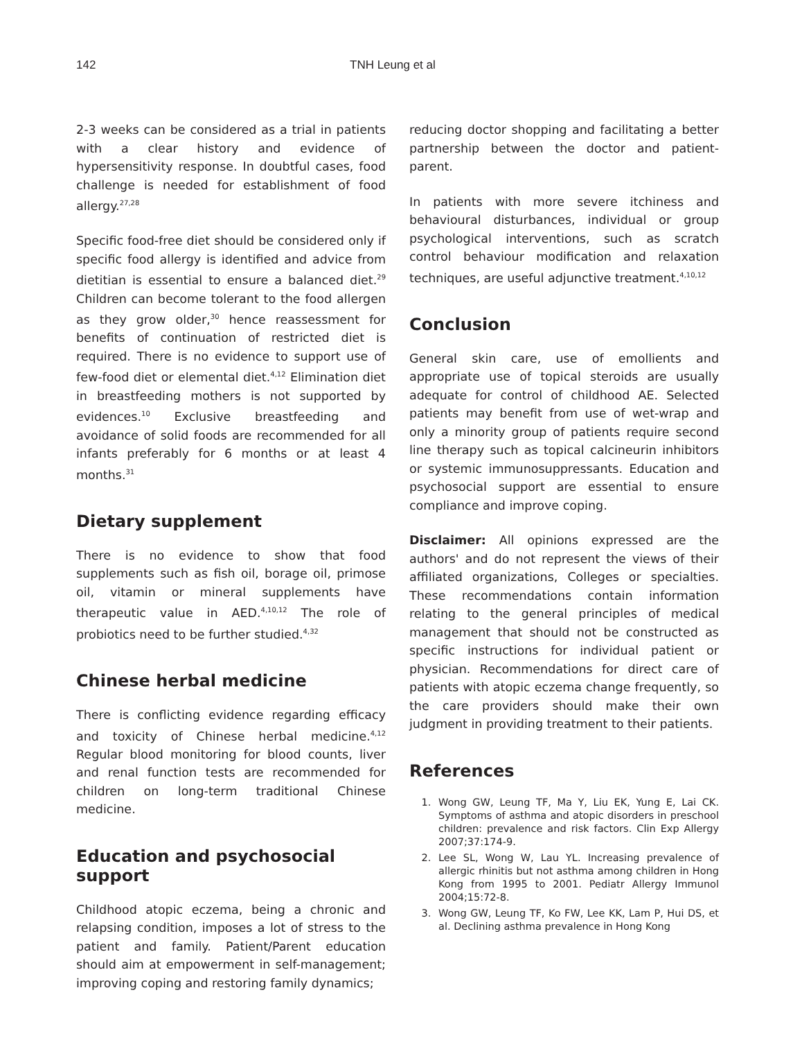142 TNH Leung et al
2-3 weeks can be considered as a trial in patients with a clear history and evidence of hypersensitivity response. In doubtful cases, food challenge is needed for establishment of food allergy.<sup>27,28</sup>
Specific food-free diet should be considered only if specific food allergy is identified and advice from dietitian is essential to ensure a balanced diet.<sup>29</sup> Children can become tolerant to the food allergen as they grow older,<sup>30</sup> hence reassessment for benefits of continuation of restricted diet is required. There is no evidence to support use of few-food diet or elemental diet.<sup>4,12</sup> Elimination diet in breastfeeding mothers is not supported by evidences.<sup>10</sup> Exclusive breastfeeding and avoidance of solid foods are recommended for all infants preferably for 6 months or at least 4 months.<sup>31</sup>
Dietary supplement
There is no evidence to show that food supplements such as fish oil, borage oil, primose oil, vitamin or mineral supplements have therapeutic value in AED.<sup>4,10,12</sup> The role of probiotics need to be further studied.<sup>4,32</sup>
Chinese herbal medicine
There is conflicting evidence regarding efficacy and toxicity of Chinese herbal medicine.<sup>4,12</sup> Regular blood monitoring for blood counts, liver and renal function tests are recommended for children on long-term traditional Chinese medicine.
Education and psychosocial support
Childhood atopic eczema, being a chronic and relapsing condition, imposes a lot of stress to the patient and family. Patient/Parent education should aim at empowerment in self-management; improving coping and restoring family dynamics;
reducing doctor shopping and facilitating a better partnership between the doctor and patient-parent.
In patients with more severe itchiness and behavioural disturbances, individual or group psychological interventions, such as scratch control behaviour modification and relaxation techniques, are useful adjunctive treatment.<sup>4,10,12</sup>
Conclusion
General skin care, use of emollients and appropriate use of topical steroids are usually adequate for control of childhood AE. Selected patients may benefit from use of wet-wrap and only a minority group of patients require second line therapy such as topical calcineurin inhibitors or systemic immunosuppressants. Education and psychosocial support are essential to ensure compliance and improve coping.
Disclaimer: All opinions expressed are the authors' and do not represent the views of their affiliated organizations, Colleges or specialties. These recommendations contain information relating to the general principles of medical management that should not be constructed as specific instructions for individual patient or physician. Recommendations for direct care of patients with atopic eczema change frequently, so the care providers should make their own judgment in providing treatment to their patients.
References
1. Wong GW, Leung TF, Ma Y, Liu EK, Yung E, Lai CK. Symptoms of asthma and atopic disorders in preschool children: prevalence and risk factors. Clin Exp Allergy 2007;37:174-9.
2. Lee SL, Wong W, Lau YL. Increasing prevalence of allergic rhinitis but not asthma among children in Hong Kong from 1995 to 2001. Pediatr Allergy Immunol 2004;15:72-8.
3. Wong GW, Leung TF, Ko FW, Lee KK, Lam P, Hui DS, et al. Declining asthma prevalence in Hong Kong